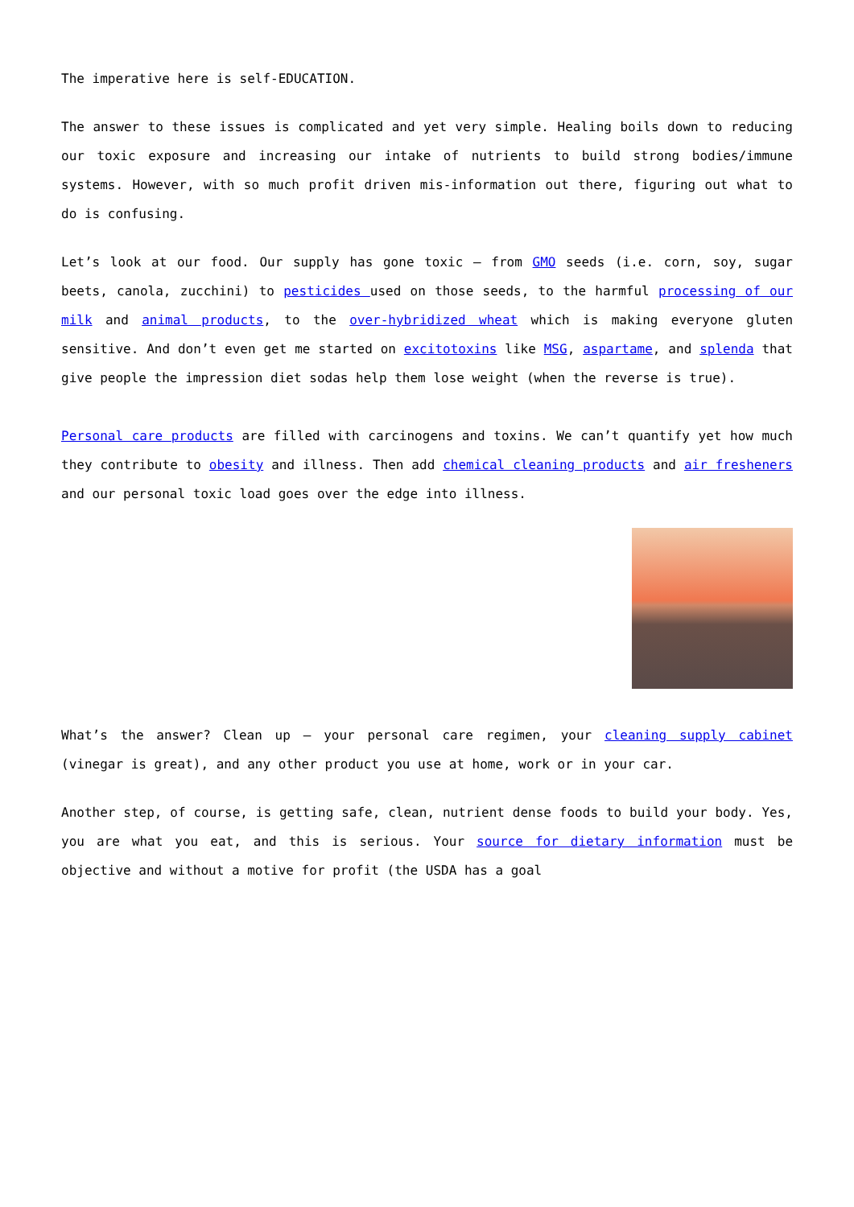The imperative here is self-EDUCATION.
The answer to these issues is complicated and yet very simple. Healing boils down to reducing our toxic exposure and increasing our intake of nutrients to build strong bodies/immune systems. However, with so much profit driven mis-information out there, figuring out what to do is confusing.
Let’s look at our food. Our supply has gone toxic – from GMO seeds (i.e. corn, soy, sugar beets, canola, zucchini) to pesticides used on those seeds, to the harmful processing of our milk and animal products, to the over-hybridized wheat which is making everyone gluten sensitive. And don’t even get me started on excitotoxins like MSG, aspartame, and splenda that give people the impression diet sodas help them lose weight (when the reverse is true).
Personal care products are filled with carcinogens and toxins. We can’t quantify yet how much they contribute to obesity and illness. Then add chemical cleaning products and air fresheners and our personal toxic load goes over the edge into illness.
What’s the answer? Clean up – your personal care regimen, your cleaning supply cabinet (vinegar is great), and any other product you use at home, work or in your car.
Another step, of course, is getting safe, clean, nutrient dense foods to build your body. Yes, you are what you eat, and this is serious. Your source for dietary information must be objective and without a motive for profit (the USDA has a goal